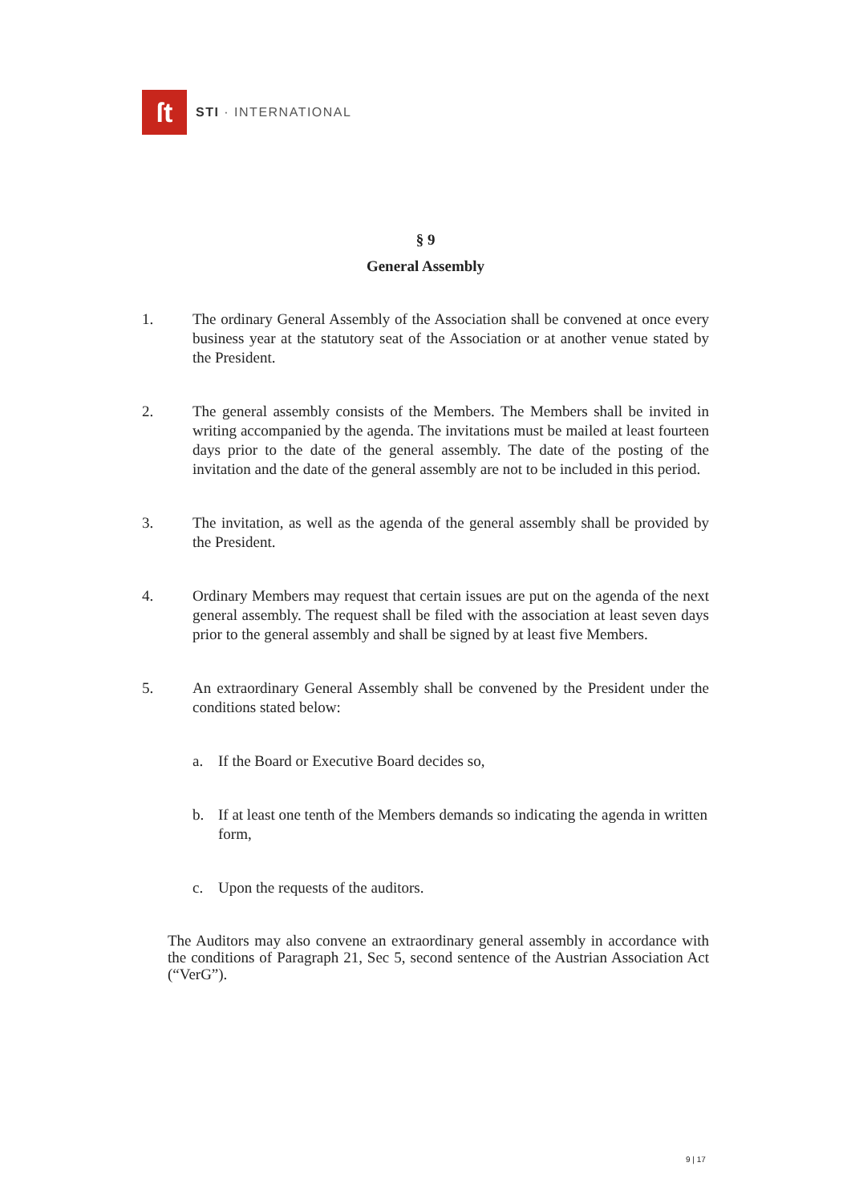ſt
STI · INTERNATIONAL
§ 9
General Assembly
1. The ordinary General Assembly of the Association shall be convened at once every business year at the statutory seat of the Association or at another venue stated by the President.
2. The general assembly consists of the Members. The Members shall be invited in writing accompanied by the agenda. The invitations must be mailed at least fourteen days prior to the date of the general assembly. The date of the posting of the invitation and the date of the general assembly are not to be included in this period.
3. The invitation, as well as the agenda of the general assembly shall be provided by the President.
4. Ordinary Members may request that certain issues are put on the agenda of the next general assembly. The request shall be filed with the association at least seven days prior to the general assembly and shall be signed by at least five Members.
5. An extraordinary General Assembly shall be convened by the President under the conditions stated below:
a. If the Board or Executive Board decides so,
b. If at least one tenth of the Members demands so indicating the agenda in written form,
c. Upon the requests of the auditors.
The Auditors may also convene an extraordinary general assembly in accordance with the conditions of Paragraph 21, Sec 5, second sentence of the Austrian Association Act (“VerG”).
9 | 17